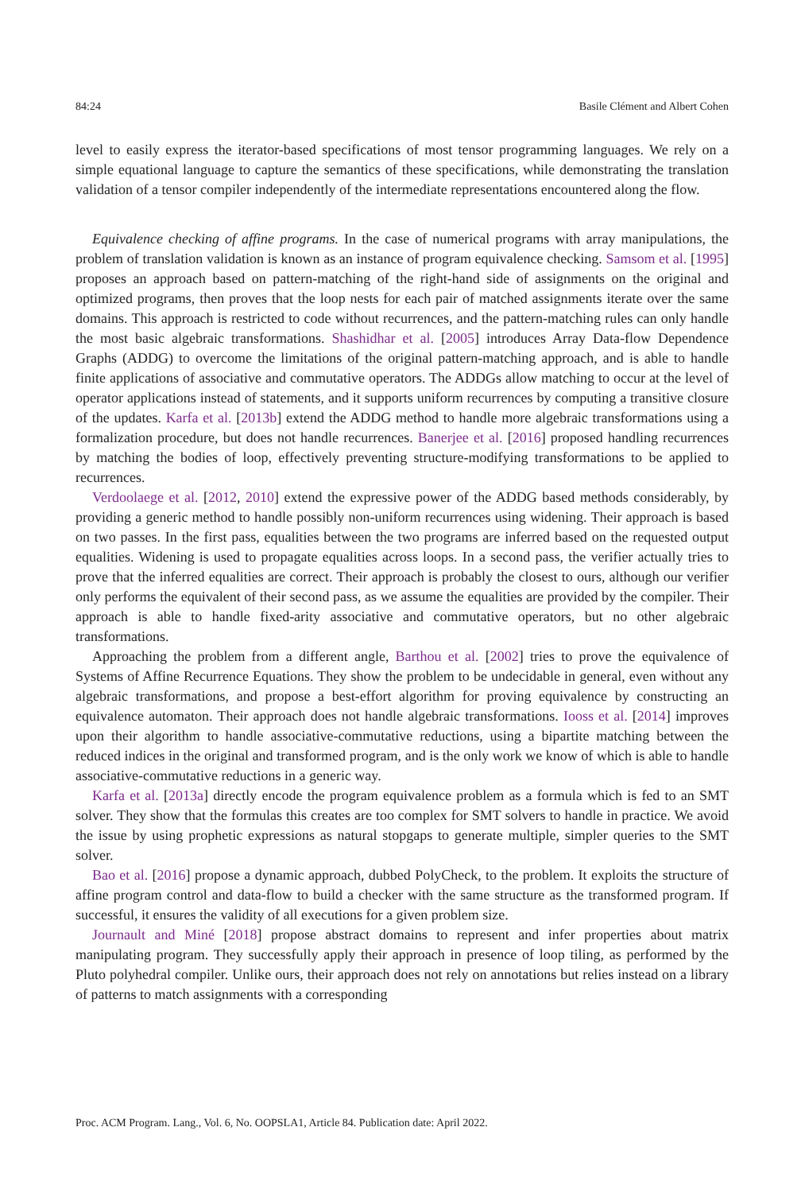84:24 Basile Clément and Albert Cohen
level to easily express the iterator-based specifications of most tensor programming languages. We rely on a simple equational language to capture the semantics of these specifications, while demonstrating the translation validation of a tensor compiler independently of the intermediate representations encountered along the flow.
Equivalence checking of affine programs. In the case of numerical programs with array manipulations, the problem of translation validation is known as an instance of program equivalence checking. Samsom et al. [1995] proposes an approach based on pattern-matching of the right-hand side of assignments on the original and optimized programs, then proves that the loop nests for each pair of matched assignments iterate over the same domains. This approach is restricted to code without recurrences, and the pattern-matching rules can only handle the most basic algebraic transformations. Shashidhar et al. [2005] introduces Array Data-flow Dependence Graphs (ADDG) to overcome the limitations of the original pattern-matching approach, and is able to handle finite applications of associative and commutative operators. The ADDGs allow matching to occur at the level of operator applications instead of statements, and it supports uniform recurrences by computing a transitive closure of the updates. Karfa et al. [2013b] extend the ADDG method to handle more algebraic transformations using a formalization procedure, but does not handle recurrences. Banerjee et al. [2016] proposed handling recurrences by matching the bodies of loop, effectively preventing structure-modifying transformations to be applied to recurrences.
Verdoolaege et al. [2012, 2010] extend the expressive power of the ADDG based methods considerably, by providing a generic method to handle possibly non-uniform recurrences using widening. Their approach is based on two passes. In the first pass, equalities between the two programs are inferred based on the requested output equalities. Widening is used to propagate equalities across loops. In a second pass, the verifier actually tries to prove that the inferred equalities are correct. Their approach is probably the closest to ours, although our verifier only performs the equivalent of their second pass, as we assume the equalities are provided by the compiler. Their approach is able to handle fixed-arity associative and commutative operators, but no other algebraic transformations.
Approaching the problem from a different angle, Barthou et al. [2002] tries to prove the equivalence of Systems of Affine Recurrence Equations. They show the problem to be undecidable in general, even without any algebraic transformations, and propose a best-effort algorithm for proving equivalence by constructing an equivalence automaton. Their approach does not handle algebraic transformations. Iooss et al. [2014] improves upon their algorithm to handle associative-commutative reductions, using a bipartite matching between the reduced indices in the original and transformed program, and is the only work we know of which is able to handle associative-commutative reductions in a generic way.
Karfa et al. [2013a] directly encode the program equivalence problem as a formula which is fed to an SMT solver. They show that the formulas this creates are too complex for SMT solvers to handle in practice. We avoid the issue by using prophetic expressions as natural stopgaps to generate multiple, simpler queries to the SMT solver.
Bao et al. [2016] propose a dynamic approach, dubbed PolyCheck, to the problem. It exploits the structure of affine program control and data-flow to build a checker with the same structure as the transformed program. If successful, it ensures the validity of all executions for a given problem size.
Journault and Miné [2018] propose abstract domains to represent and infer properties about matrix manipulating program. They successfully apply their approach in presence of loop tiling, as performed by the Pluto polyhedral compiler. Unlike ours, their approach does not rely on annotations but relies instead on a library of patterns to match assignments with a corresponding
Proc. ACM Program. Lang., Vol. 6, No. OOPSLA1, Article 84. Publication date: April 2022.